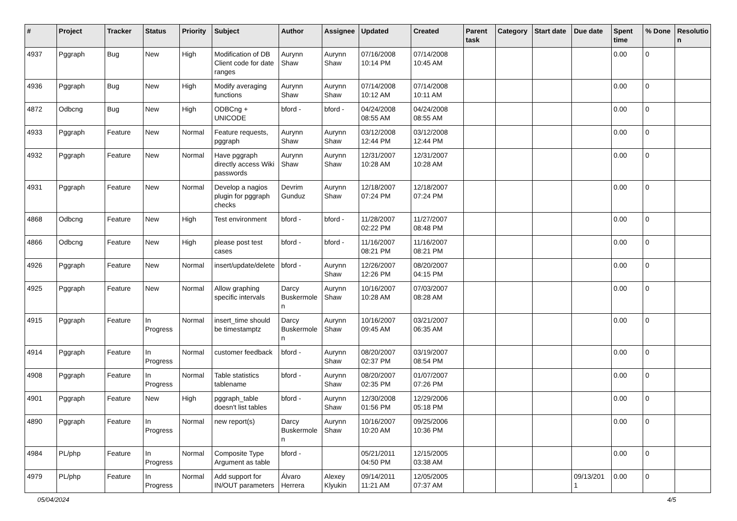| # | Project | Tracker | Status | Priority | Subject | Author | Assignee | Updated | Created | Parent task | Category | Start date | Due date | Spent time | % Done | Resolutio n |
| --- | --- | --- | --- | --- | --- | --- | --- | --- | --- | --- | --- | --- | --- | --- | --- | --- |
| 4937 | Pggraph | Bug | New | High | Modification of DB Client code for date ranges | Aurynn Shaw | Aurynn Shaw | 07/16/2008 10:14 PM | 07/14/2008 10:45 AM | | | | | 0.00 | 0 | |
| 4936 | Pggraph | Bug | New | High | Modify averaging functions | Aurynn Shaw | Aurynn Shaw | 07/14/2008 10:12 AM | 07/14/2008 10:11 AM | | | | | 0.00 | 0 | |
| 4872 | Odbcng | Bug | New | High | ODBCng + UNICODE | bford - | bford - | 04/24/2008 08:55 AM | 04/24/2008 08:55 AM | | | | | 0.00 | 0 | |
| 4933 | Pggraph | Feature | New | Normal | Feature requests, pggraph | Aurynn Shaw | Aurynn Shaw | 03/12/2008 12:44 PM | 03/12/2008 12:44 PM | | | | | 0.00 | 0 | |
| 4932 | Pggraph | Feature | New | Normal | Have pggraph directly access Wiki passwords | Aurynn Shaw | Aurynn Shaw | 12/31/2007 10:28 AM | 12/31/2007 10:28 AM | | | | | 0.00 | 0 | |
| 4931 | Pggraph | Feature | New | Normal | Develop a nagios plugin for pggraph checks | Devrim Gunduz | Aurynn Shaw | 12/18/2007 07:24 PM | 12/18/2007 07:24 PM | | | | | 0.00 | 0 | |
| 4868 | Odbcng | Feature | New | High | Test environment | bford - | bford - | 11/28/2007 02:22 PM | 11/27/2007 08:48 PM | | | | | 0.00 | 0 | |
| 4866 | Odbcng | Feature | New | High | please post test cases | bford - | bford - | 11/16/2007 08:21 PM | 11/16/2007 08:21 PM | | | | | 0.00 | 0 | |
| 4926 | Pggraph | Feature | New | Normal | insert/update/delete | bford - | Aurynn Shaw | 12/26/2007 12:26 PM | 08/20/2007 04:15 PM | | | | | 0.00 | 0 | |
| 4925 | Pggraph | Feature | New | Normal | Allow graphing specific intervals | Darcy Buskermole n | Aurynn Shaw | 10/16/2007 10:28 AM | 07/03/2007 08:28 AM | | | | | 0.00 | 0 | |
| 4915 | Pggraph | Feature | In Progress | Normal | insert_time should be timestamptz | Darcy Buskermole n | Aurynn Shaw | 10/16/2007 09:45 AM | 03/21/2007 06:35 AM | | | | | 0.00 | 0 | |
| 4914 | Pggraph | Feature | In Progress | Normal | customer feedback | bford - | Aurynn Shaw | 08/20/2007 02:37 PM | 03/19/2007 08:54 PM | | | | | 0.00 | 0 | |
| 4908 | Pggraph | Feature | In Progress | Normal | Table statistics tablename | bford - | Aurynn Shaw | 08/20/2007 02:35 PM | 01/07/2007 07:26 PM | | | | | 0.00 | 0 | |
| 4901 | Pggraph | Feature | New | High | pggraph_table doesn't list tables | bford - | Aurynn Shaw | 12/30/2008 01:56 PM | 12/29/2006 05:18 PM | | | | | 0.00 | 0 | |
| 4890 | Pggraph | Feature | In Progress | Normal | new report(s) | Darcy Buskermole n | Aurynn Shaw | 10/16/2007 10:20 AM | 09/25/2006 10:36 PM | | | | | 0.00 | 0 | |
| 4984 | PL/php | Feature | In Progress | Normal | Composite Type Argument as table | bford - | | 05/21/2011 04:50 PM | 12/15/2005 03:38 AM | | | | | 0.00 | 0 | |
| 4979 | PL/php | Feature | In Progress | Normal | Add support for IN/OUT parameters | Álvaro Herrera | Alexey Klyukin | 09/14/2011 11:21 AM | 12/05/2005 07:37 AM | | | | 09/13/201 1 | 0.00 | 0 | |
05/04/2024 4/5